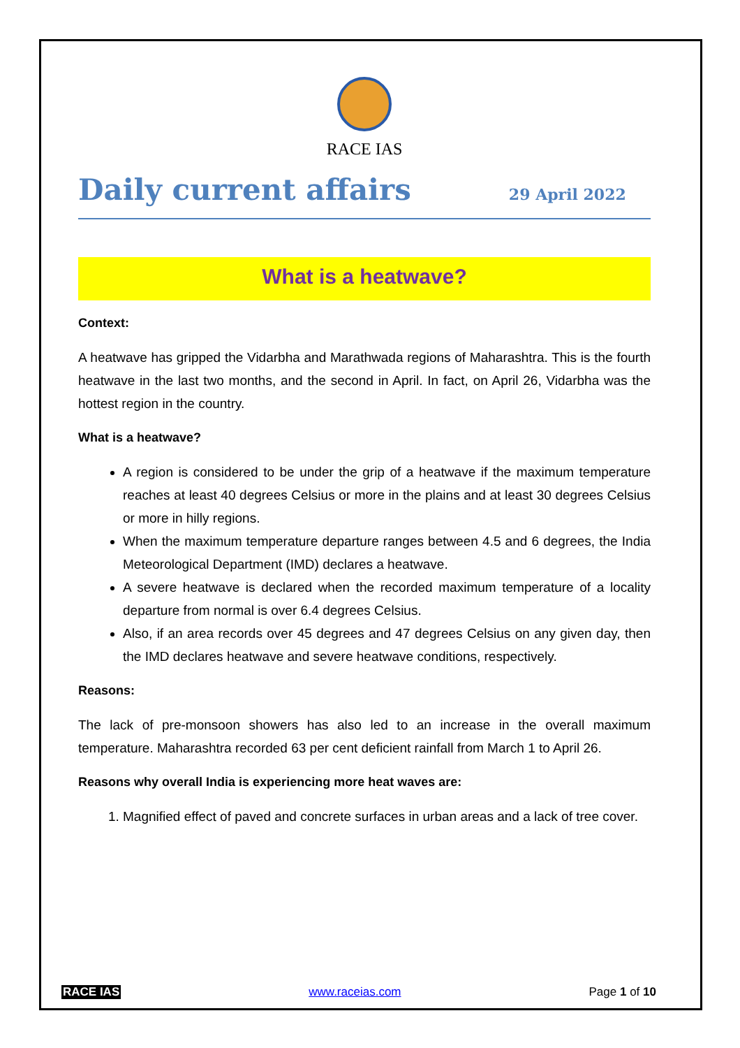RACE IAS
Daily current affairs
29 April 2022
What is a heatwave?
Context:
A heatwave has gripped the Vidarbha and Marathwada regions of Maharashtra. This is the fourth heatwave in the last two months, and the second in April. In fact, on April 26, Vidarbha was the hottest region in the country.
What is a heatwave?
A region is considered to be under the grip of a heatwave if the maximum temperature reaches at least 40 degrees Celsius or more in the plains and at least 30 degrees Celsius or more in hilly regions.
When the maximum temperature departure ranges between 4.5 and 6 degrees, the India Meteorological Department (IMD) declares a heatwave.
A severe heatwave is declared when the recorded maximum temperature of a locality departure from normal is over 6.4 degrees Celsius.
Also, if an area records over 45 degrees and 47 degrees Celsius on any given day, then the IMD declares heatwave and severe heatwave conditions, respectively.
Reasons:
The lack of pre-monsoon showers has also led to an increase in the overall maximum temperature. Maharashtra recorded 63 per cent deficient rainfall from March 1 to April 26.
Reasons why overall India is experiencing more heat waves are:
1. Magnified effect of paved and concrete surfaces in urban areas and a lack of tree cover.
RACE IAS www.raceias.com Page 1 of 10